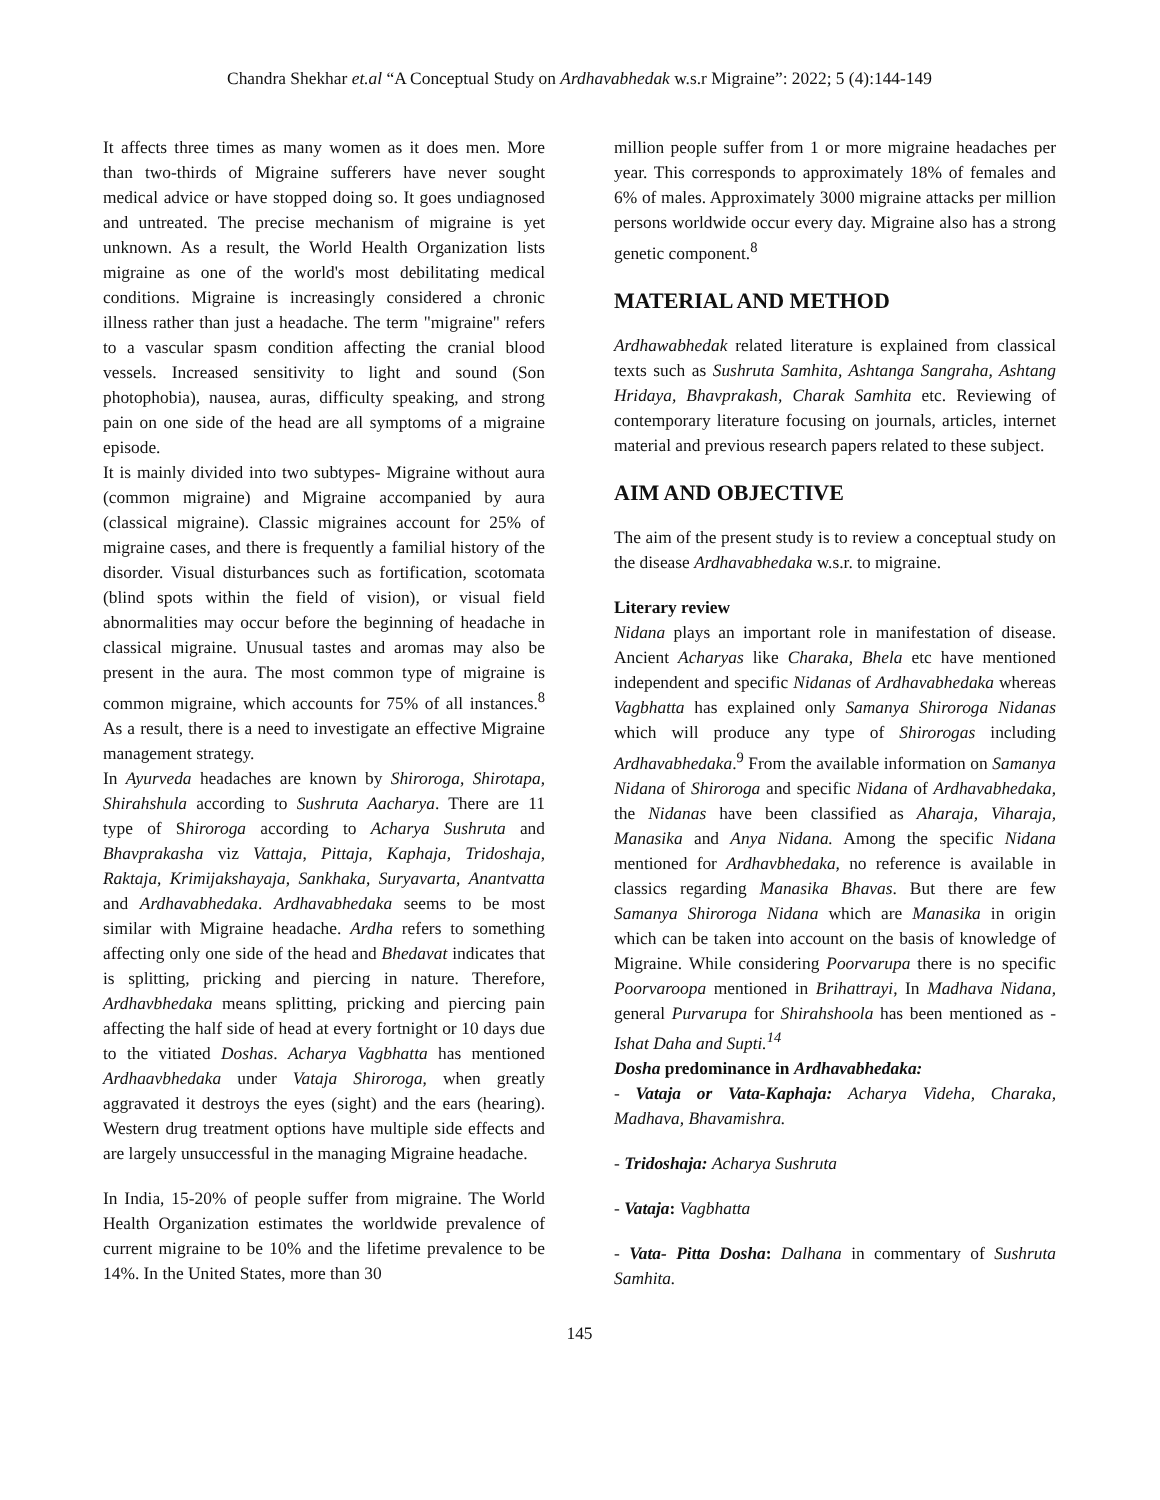Chandra Shekhar et.al “A Conceptual Study on Ardhavabhedak w.s.r Migraine”: 2022; 5 (4):144-149
It affects three times as many women as it does men. More than two-thirds of Migraine sufferers have never sought medical advice or have stopped doing so. It goes undiagnosed and untreated. The precise mechanism of migraine is yet unknown. As a result, the World Health Organization lists migraine as one of the world's most debilitating medical conditions. Migraine is increasingly considered a chronic illness rather than just a headache. The term "migraine" refers to a vascular spasm condition affecting the cranial blood vessels. Increased sensitivity to light and sound (Son photophobia), nausea, auras, difficulty speaking, and strong pain on one side of the head are all symptoms of a migraine episode.
It is mainly divided into two subtypes- Migraine without aura (common migraine) and Migraine accompanied by aura (classical migraine). Classic migraines account for 25% of migraine cases, and there is frequently a familial history of the disorder. Visual disturbances such as fortification, scotomata (blind spots within the field of vision), or visual field abnormalities may occur before the beginning of headache in classical migraine. Unusual tastes and aromas may also be present in the aura. The most common type of migraine is common migraine, which accounts for 75% of all instances.<sup>8</sup> As a result, there is a need to investigate an effective Migraine management strategy.
In Ayurveda headaches are known by Shiroroga, Shirotapa, Shirahshula according to Sushruta Aacharya. There are 11 type of Shiroroga according to Acharya Sushruta and Bhavprakasha viz Vattaja, Pittaja, Kaphaja, Tridoshaja, Raktaja, Krimijakshayaja, Sankhaka, Suryavarta, Anantvatta and Ardhavabhedaka. Ardhavabhedaka seems to be most similar with Migraine headache. Ardha refers to something affecting only one side of the head and Bhedavat indicates that is splitting, pricking and piercing in nature. Therefore, Ardhavbhedaka means splitting, pricking and piercing pain affecting the half side of head at every fortnight or 10 days due to the vitiated Doshas. Acharya Vagbhatta has mentioned Ardhaavbhedaka under Vataja Shiroroga, when greatly aggravated it destroys the eyes (sight) and the ears (hearing). Western drug treatment options have multiple side effects and are largely unsuccessful in the managing Migraine headache.
In India, 15-20% of people suffer from migraine. The World Health Organization estimates the worldwide prevalence of current migraine to be 10% and the lifetime prevalence to be 14%. In the United States, more than 30
million people suffer from 1 or more migraine headaches per year. This corresponds to approximately 18% of females and 6% of males. Approximately 3000 migraine attacks per million persons worldwide occur every day. Migraine also has a strong genetic component.<sup>8</sup>
MATERIAL AND METHOD
Ardhawabhedak related literature is explained from classical texts such as Sushruta Samhita, Ashtanga Sangraha, Ashtang Hridaya, Bhavprakash, Charak Samhita etc. Reviewing of contemporary literature focusing on journals, articles, internet material and previous research papers related to these subject.
AIM AND OBJECTIVE
The aim of the present study is to review a conceptual study on the disease Ardhavabhedaka w.s.r. to migraine.
Literary review
Nidana plays an important role in manifestation of disease. Ancient Acharyas like Charaka, Bhela etc have mentioned independent and specific Nidanas of Ardhavabhedaka whereas Vagbhatta has explained only Samanya Shiroroga Nidanas which will produce any type of Shirorogas including Ardhavabhedaka.<sup>9</sup> From the available information on Samanya Nidana of Shiroroga and specific Nidana of Ardhavabhedaka, the Nidanas have been classified as Aharaja, Viharaja, Manasika and Anya Nidana. Among the specific Nidana mentioned for Ardhavbhedaka, no reference is available in classics regarding Manasika Bhavas. But there are few Samanya Shiroroga Nidana which are Manasika in origin which can be taken into account on the basis of knowledge of Migraine. While considering Poorvarupa there is no specific Poorvaroopa mentioned in Brihattrayi, In Madhava Nidana, general Purvarupa for Shirahshoola has been mentioned as - Ishat Daha and Supti.<sup>14</sup>
Dosha predominance in Ardhavabhedaka:
- Vataja or Vata-Kaphaja: Acharya Videha, Charaka, Madhava, Bhavamishra.
- Tridoshaja: Acharya Sushruta
- Vataja: Vagbhatta
- Vata- Pitta Dosha: Dalhana in commentary of Sushruta Samhita.
145